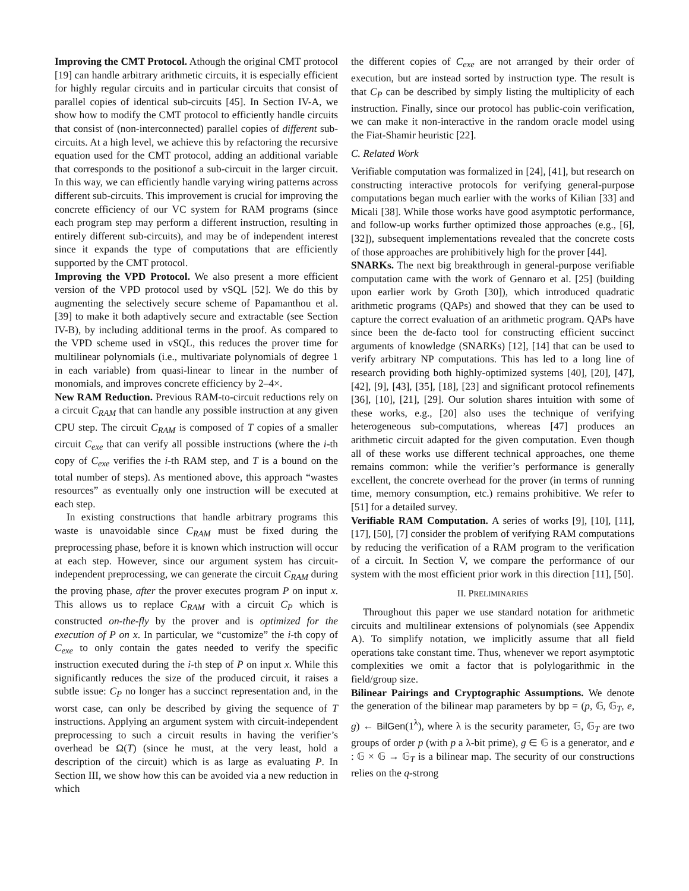Improving the CMT Protocol. Athough the original CMT protocol [19] can handle arbitrary arithmetic circuits, it is especially efficient for highly regular circuits and in particular circuits that consist of parallel copies of identical sub-circuits [45]. In Section IV-A, we show how to modify the CMT protocol to efficiently handle circuits that consist of (non-interconnected) parallel copies of different sub-circuits. At a high level, we achieve this by refactoring the recursive equation used for the CMT protocol, adding an additional variable that corresponds to the positionof a sub-circuit in the larger circuit. In this way, we can efficiently handle varying wiring patterns across different sub-circuits. This improvement is crucial for improving the concrete efficiency of our VC system for RAM programs (since each program step may perform a different instruction, resulting in entirely different sub-circuits), and may be of independent interest since it expands the type of computations that are efficiently supported by the CMT protocol.
Improving the VPD Protocol. We also present a more efficient version of the VPD protocol used by vSQL [52]. We do this by augmenting the selectively secure scheme of Papamanthou et al. [39] to make it both adaptively secure and extractable (see Section IV-B), by including additional terms in the proof. As compared to the VPD scheme used in vSQL, this reduces the prover time for multilinear polynomials (i.e., multivariate polynomials of degree 1 in each variable) from quasi-linear to linear in the number of monomials, and improves concrete efficiency by 2–4×.
New RAM Reduction. Previous RAM-to-circuit reductions rely on a circuit C<sub>RAM</sub> that can handle any possible instruction at any given CPU step. The circuit C<sub>RAM</sub> is composed of T copies of a smaller circuit C<sub>exe</sub> that can verify all possible instructions (where the i-th copy of C<sub>exe</sub> verifies the i-th RAM step, and T is a bound on the total number of steps). As mentioned above, this approach “wastes resources” as eventually only one instruction will be executed at each step.
In existing constructions that handle arbitrary programs this waste is unavoidable since C<sub>RAM</sub> must be fixed during the preprocessing phase, before it is known which instruction will occur at each step. However, since our argument system has circuit-independent preprocessing, we can generate the circuit C<sub>RAM</sub> during the proving phase, after the prover executes program P on input x. This allows us to replace C<sub>RAM</sub> with a circuit C<sub>P</sub> which is constructed on-the-fly by the prover and is optimized for the execution of P on x. In particular, we “customize” the i-th copy of C<sub>exe</sub> to only contain the gates needed to verify the specific instruction executed during the i-th step of P on input x. While this significantly reduces the size of the produced circuit, it raises a subtle issue: C<sub>P</sub> no longer has a succinct representation and, in the worst case, can only be described by giving the sequence of T instructions. Applying an argument system with circuit-independent preprocessing to such a circuit results in having the verifier’s overhead be Ω(T) (since he must, at the very least, hold a description of the circuit) which is as large as evaluating P. In Section III, we show how this can be avoided via a new reduction in which
the different copies of C<sub>exe</sub> are not arranged by their order of execution, but are instead sorted by instruction type. The result is that C<sub>P</sub> can be described by simply listing the multiplicity of each instruction. Finally, since our protocol has public-coin verification, we can make it non-interactive in the random oracle model using the Fiat-Shamir heuristic [22].
C. Related Work
Verifiable computation was formalized in [24], [41], but research on constructing interactive protocols for verifying general-purpose computations began much earlier with the works of Kilian [33] and Micali [38]. While those works have good asymptotic performance, and follow-up works further optimized those approaches (e.g., [6], [32]), subsequent implementations revealed that the concrete costs of those approaches are prohibitively high for the prover [44].
SNARKs. The next big breakthrough in general-purpose verifiable computation came with the work of Gennaro et al. [25] (building upon earlier work by Groth [30]), which introduced quadratic arithmetic programs (QAPs) and showed that they can be used to capture the correct evaluation of an arithmetic program. QAPs have since been the de-facto tool for constructing efficient succinct arguments of knowledge (SNARKs) [12], [14] that can be used to verify arbitrary NP computations. This has led to a long line of research providing both highly-optimized systems [40], [20], [47], [42], [9], [43], [35], [18], [23] and significant protocol refinements [36], [10], [21], [29]. Our solution shares intuition with some of these works, e.g., [20] also uses the technique of verifying heterogeneous sub-computations, whereas [47] produces an arithmetic circuit adapted for the given computation. Even though all of these works use different technical approaches, one theme remains common: while the verifier’s performance is generally excellent, the concrete overhead for the prover (in terms of running time, memory consumption, etc.) remains prohibitive. We refer to [51] for a detailed survey.
Verifiable RAM Computation. A series of works [9], [10], [11], [17], [50], [7] consider the problem of verifying RAM computations by reducing the verification of a RAM program to the verification of a circuit. In Section V, we compare the performance of our system with the most efficient prior work in this direction [11], [50].
II. PRELIMINARIES
Throughout this paper we use standard notation for arithmetic circuits and multilinear extensions of polynomials (see Appendix A). To simplify notation, we implicitly assume that all field operations take constant time. Thus, whenever we report asymptotic complexities we omit a factor that is polylogarithmic in the field/group size.
Bilinear Pairings and Cryptographic Assumptions. We denote the generation of the bilinear map parameters by bp = (p, 𝔾, 𝔾<sub>T</sub>, e, g) ← BilGen(1<sup>λ</sup>), where λ is the security parameter, 𝔾, 𝔾<sub>T</sub> are two groups of order p (with p a λ-bit prime), g ∈ 𝔾 is a generator, and e : 𝔾 × 𝔾 → 𝔾<sub>T</sub> is a bilinear map. The security of our constructions relies on the q-strong